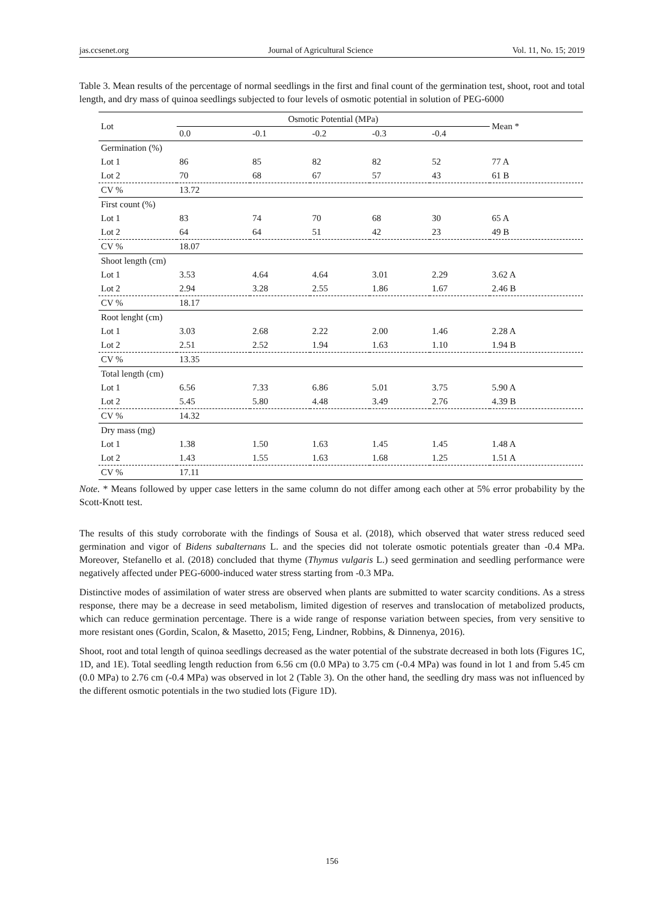jas.ccsenet.org Journal of Agricultural Science Vol. 11, No. 15; 2019
Table 3. Mean results of the percentage of normal seedlings in the first and final count of the germination test, shoot, root and total length, and dry mass of quinoa seedlings subjected to four levels of osmotic potential in solution of PEG-6000
| Lot | Osmotic Potential (MPa) | | | | | Mean * |
| --- | --- | --- | --- | --- | --- | --- |
| | 0.0 | -0.1 | -0.2 | -0.3 | -0.4 | |
| Germination (%) | | | | | | |
| Lot 1 | 86 | 85 | 82 | 82 | 52 | 77 A |
| Lot 2 | 70 | 68 | 67 | 57 | 43 | 61 B |
| CV % | 13.72 | | | | | |
| First count (%) | | | | | | |
| Lot 1 | 83 | 74 | 70 | 68 | 30 | 65 A |
| Lot 2 | 64 | 64 | 51 | 42 | 23 | 49 B |
| CV % | 18.07 | | | | | |
| Shoot length (cm) | | | | | | |
| Lot 1 | 3.53 | 4.64 | 4.64 | 3.01 | 2.29 | 3.62 A |
| Lot 2 | 2.94 | 3.28 | 2.55 | 1.86 | 1.67 | 2.46 B |
| CV % | 18.17 | | | | | |
| Root lenght (cm) | | | | | | |
| Lot 1 | 3.03 | 2.68 | 2.22 | 2.00 | 1.46 | 2.28 A |
| Lot 2 | 2.51 | 2.52 | 1.94 | 1.63 | 1.10 | 1.94 B |
| CV % | 13.35 | | | | | |
| Total length (cm) | | | | | | |
| Lot 1 | 6.56 | 7.33 | 6.86 | 5.01 | 3.75 | 5.90 A |
| Lot 2 | 5.45 | 5.80 | 4.48 | 3.49 | 2.76 | 4.39 B |
| CV % | 14.32 | | | | | |
| Dry mass (mg) | | | | | | |
| Lot 1 | 1.38 | 1.50 | 1.63 | 1.45 | 1.45 | 1.48 A |
| Lot 2 | 1.43 | 1.55 | 1.63 | 1.68 | 1.25 | 1.51 A |
| CV % | 17.11 | | | | | |
Note. * Means followed by upper case letters in the same column do not differ among each other at 5% error probability by the Scott-Knott test.
The results of this study corroborate with the findings of Sousa et al. (2018), which observed that water stress reduced seed germination and vigor of Bidens subalternans L. and the species did not tolerate osmotic potentials greater than -0.4 MPa. Moreover, Stefanello et al. (2018) concluded that thyme (Thymus vulgaris L.) seed germination and seedling performance were negatively affected under PEG-6000-induced water stress starting from -0.3 MPa.
Distinctive modes of assimilation of water stress are observed when plants are submitted to water scarcity conditions. As a stress response, there may be a decrease in seed metabolism, limited digestion of reserves and translocation of metabolized products, which can reduce germination percentage. There is a wide range of response variation between species, from very sensitive to more resistant ones (Gordin, Scalon, & Masetto, 2015; Feng, Lindner, Robbins, & Dinnenya, 2016).
Shoot, root and total length of quinoa seedlings decreased as the water potential of the substrate decreased in both lots (Figures 1C, 1D, and 1E). Total seedling length reduction from 6.56 cm (0.0 MPa) to 3.75 cm (-0.4 MPa) was found in lot 1 and from 5.45 cm (0.0 MPa) to 2.76 cm (-0.4 MPa) was observed in lot 2 (Table 3). On the other hand, the seedling dry mass was not influenced by the different osmotic potentials in the two studied lots (Figure 1D).
156